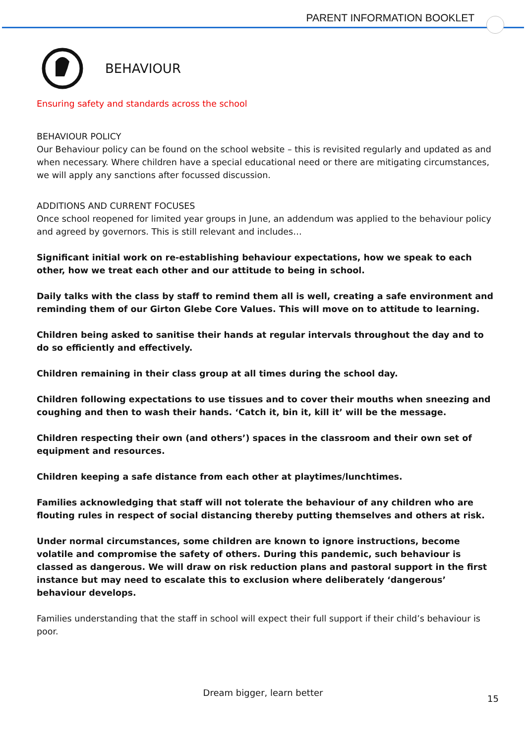PARENT INFORMATION BOOKLET
BEHAVIOUR
Ensuring safety and standards across the school
BEHAVIOUR POLICY
Our Behaviour policy can be found on the school website – this is revisited regularly and updated as and when necessary. Where children have a special educational need or there are mitigating circumstances, we will apply any sanctions after focussed discussion.
ADDITIONS AND CURRENT FOCUSES
Once school reopened for limited year groups in June, an addendum was applied to the behaviour policy and agreed by governors. This is still relevant and includes…
Significant initial work on re-establishing behaviour expectations, how we speak to each other, how we treat each other and our attitude to being in school.
Daily talks with the class by staff to remind them all is well, creating a safe environment and reminding them of our Girton Glebe Core Values. This will move on to attitude to learning.
Children being asked to sanitise their hands at regular intervals throughout the day and to do so efficiently and effectively.
Children remaining in their class group at all times during the school day.
Children following expectations to use tissues and to cover their mouths when sneezing and coughing and then to wash their hands. ‘Catch it, bin it, kill it’ will be the message.
Children respecting their own (and others’) spaces in the classroom and their own set of equipment and resources.
Children keeping a safe distance from each other at playtimes/lunchtimes.
Families acknowledging that staff will not tolerate the behaviour of any children who are flouting rules in respect of social distancing thereby putting themselves and others at risk.
Under normal circumstances, some children are known to ignore instructions, become volatile and compromise the safety of others. During this pandemic, such behaviour is classed as dangerous. We will draw on risk reduction plans and pastoral support in the first instance but may need to escalate this to exclusion where deliberately ‘dangerous’ behaviour develops.
Families understanding that the staff in school will expect their full support if their child’s behaviour is poor.
Dream bigger, learn better
15